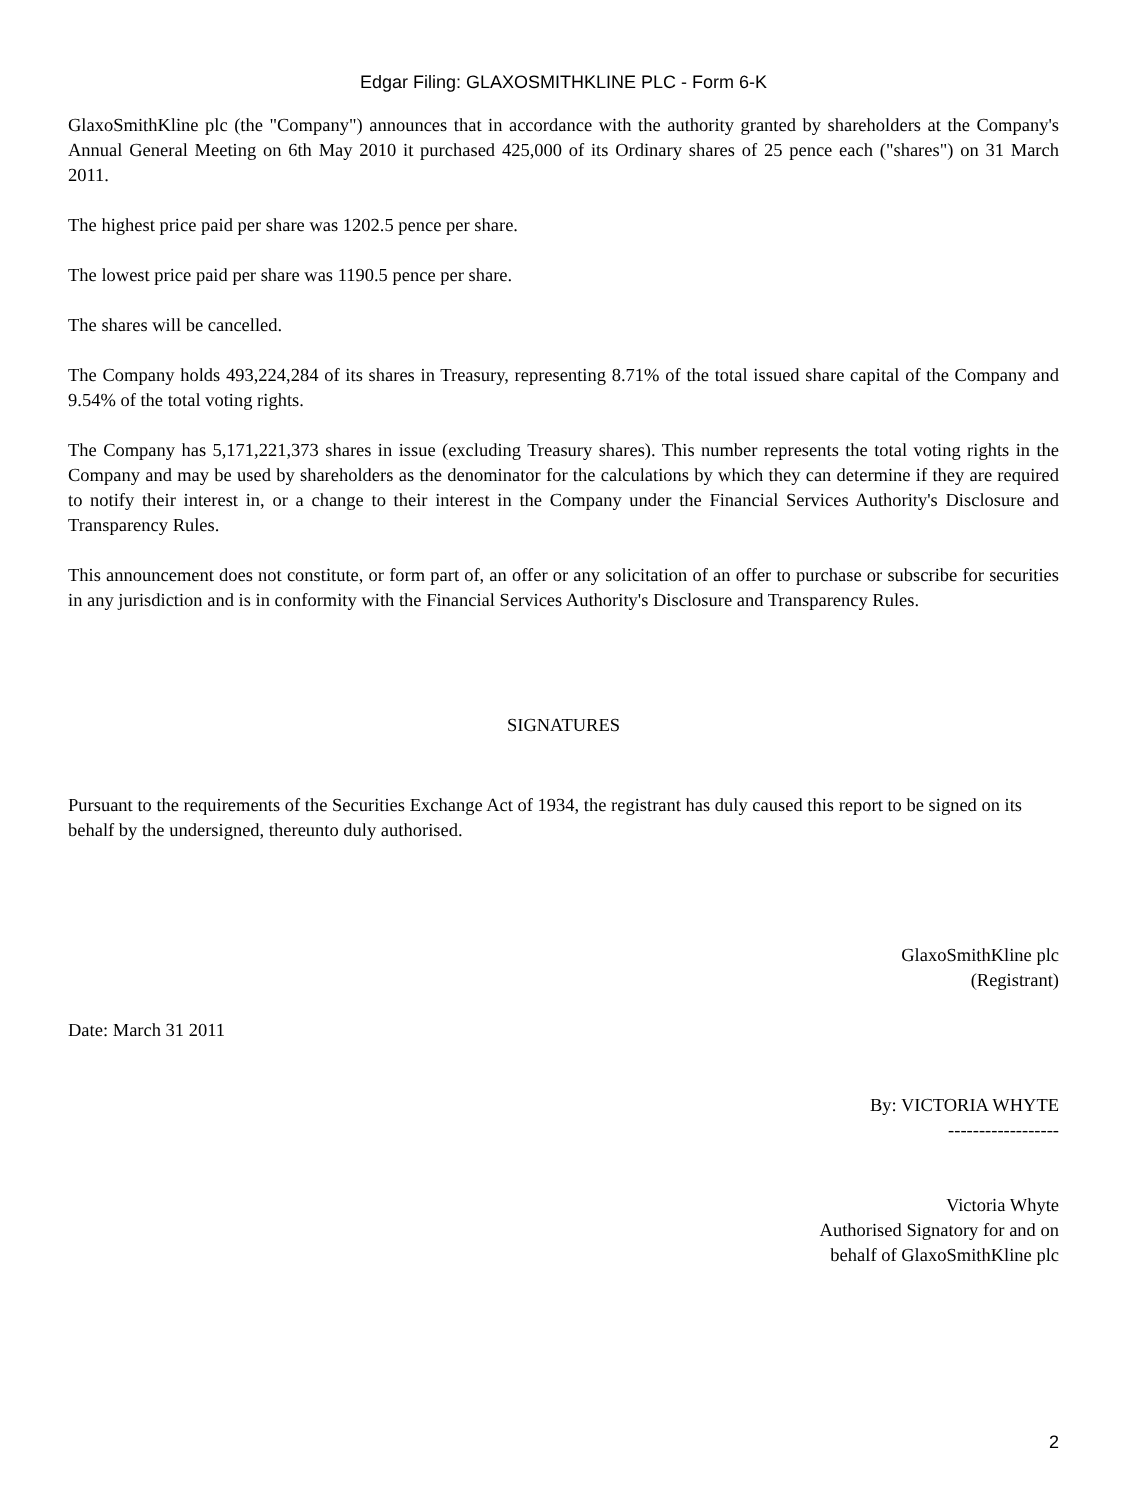Edgar Filing: GLAXOSMITHKLINE PLC - Form 6-K
GlaxoSmithKline plc (the "Company") announces that in accordance with the authority granted by shareholders at the Company's Annual General Meeting on 6th May 2010 it purchased 425,000 of its Ordinary shares of 25 pence each ("shares") on 31 March 2011.
The highest price paid per share was 1202.5 pence per share.
The lowest price paid per share was 1190.5 pence per share.
The shares will be cancelled.
The Company holds 493,224,284 of its shares in Treasury, representing 8.71% of the total issued share capital of the Company and 9.54% of the total voting rights.
The Company has 5,171,221,373 shares in issue (excluding Treasury shares). This number represents the total voting rights in the Company and may be used by shareholders as the denominator for the calculations by which they can determine if they are required to notify their interest in, or a change to their interest in the Company under the Financial Services Authority's Disclosure and Transparency Rules.
This announcement does not constitute, or form part of, an offer or any solicitation of an offer to purchase or subscribe for securities in any jurisdiction and is in conformity with the Financial Services Authority's Disclosure and Transparency Rules.
SIGNATURES
Pursuant to the requirements of the Securities Exchange Act of 1934, the registrant has duly caused this report to be signed on its behalf by the undersigned, thereunto duly authorised.
GlaxoSmithKline plc
(Registrant)
Date: March 31 2011
By: VICTORIA WHYTE
------------------
Victoria Whyte
Authorised Signatory for and on
behalf of GlaxoSmithKline plc
2